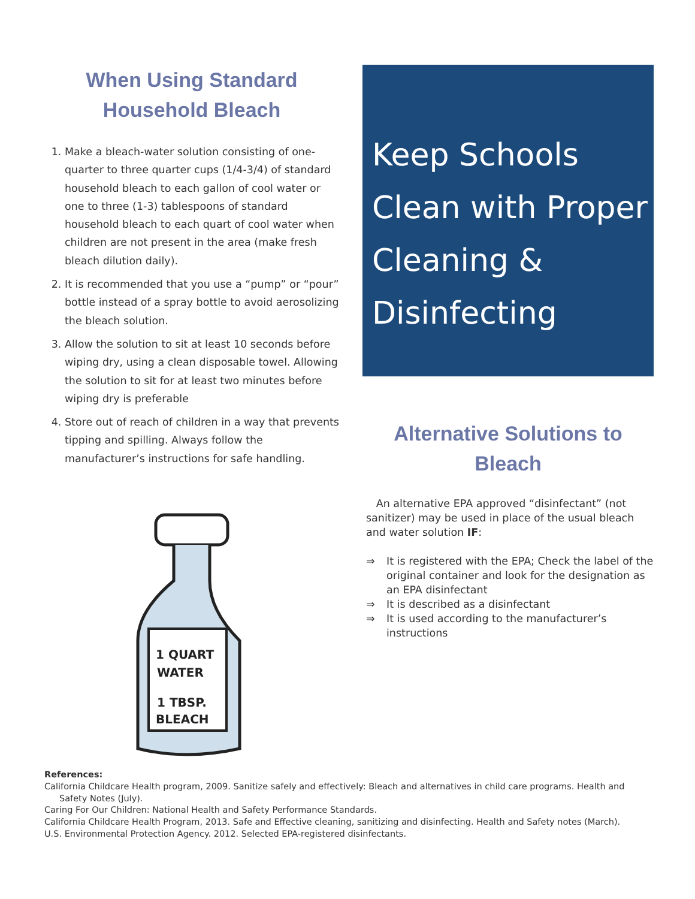When Using Standard Household Bleach
1. Make a bleach-water solution consisting of one-quarter to three quarter cups (1/4-3/4) of standard household bleach to each gallon of cool water or one to three (1-3) tablespoons of standard household bleach to each quart of cool water when children are not present in the area (make fresh bleach dilution daily).
2. It is recommended that you use a “pump” or “pour” bottle instead of a spray bottle to avoid aerosolizing the bleach solution.
3. Allow the solution to sit at least 10 seconds before wiping dry, using a clean disposable towel. Allowing the solution to sit for at least two minutes before wiping dry is preferable
4. Store out of reach of children in a way that prevents tipping and spilling. Always follow the manufacturer’s instructions for safe handling.
1 QUART
WATER
1 TBSP.
BLEACH
Keep Schools Clean with Proper Cleaning & Disinfecting
Alternative Solutions to Bleach
An alternative EPA approved “disinfectant” (not sanitizer) may be used in place of the usual bleach and water solution IF:
⇒ It is registered with the EPA; Check the label of the original container and look for the designation as an EPA disinfectant
⇒ It is described as a disinfectant
⇒ It is used according to the manufacturer’s instructions
References:
California Childcare Health program, 2009. Sanitize safely and effectively: Bleach and alternatives in child care programs. Health and Safety Notes (July).
Caring For Our Children: National Health and Safety Performance Standards.
California Childcare Health Program, 2013. Safe and Effective cleaning, sanitizing and disinfecting. Health and Safety notes (March).
U.S. Environmental Protection Agency. 2012. Selected EPA-registered disinfectants.